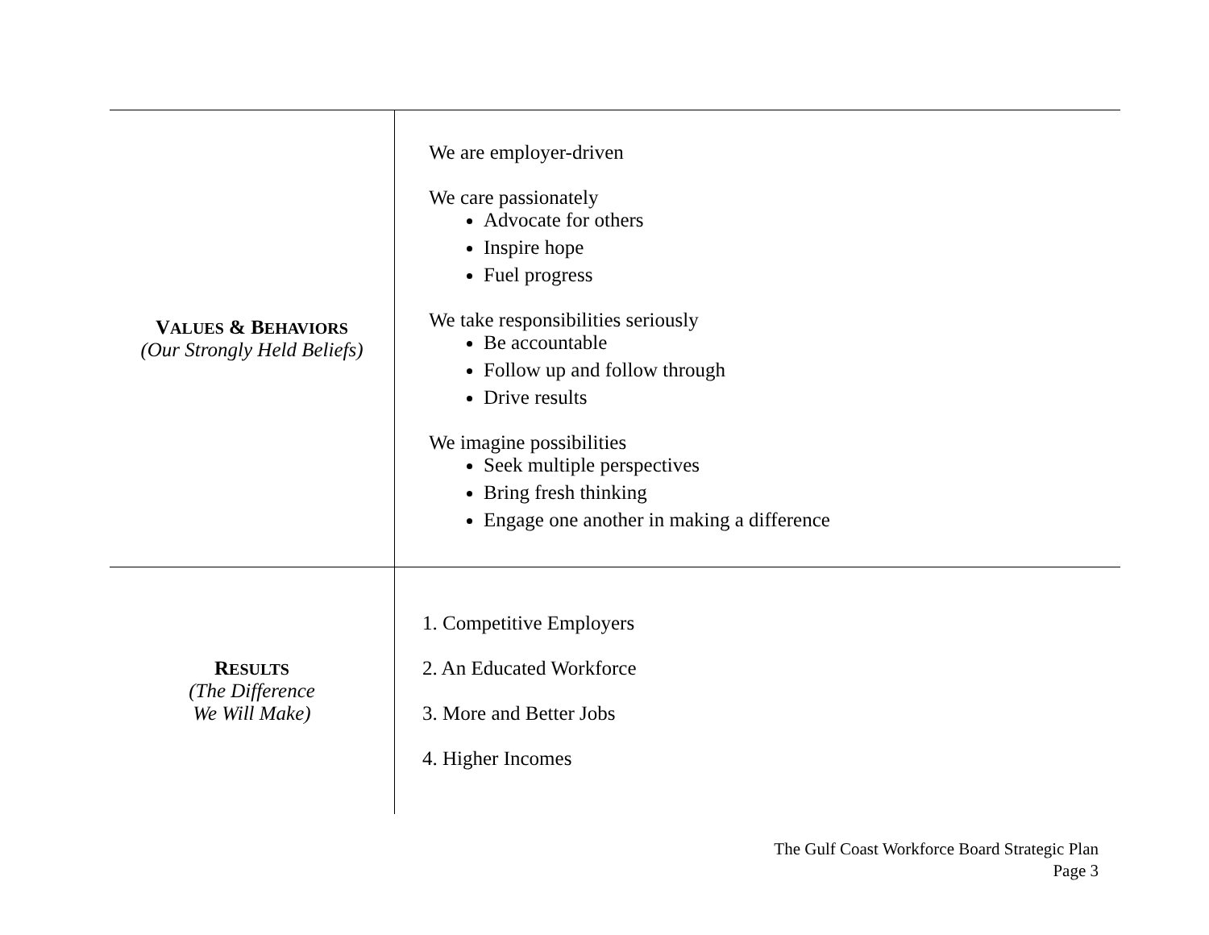| V ALUES & B EHAVIORS (Our Strongly Held Beliefs) | We are employer-driven We care passionately Advocate for others Inspire hope Fuel progress We take responsibilities seriously Be accountable Follow up and follow through Drive results We imagine possibilities Seek multiple perspectives Bring fresh thinking Engage one another in making a difference |
| R ESULTS (The Difference We Will Make) | 1. Competitive Employers 2. An Educated Workforce 3. More and Better Jobs 4. Higher Incomes |
The Gulf Coast Workforce Board Strategic Plan
Page 3